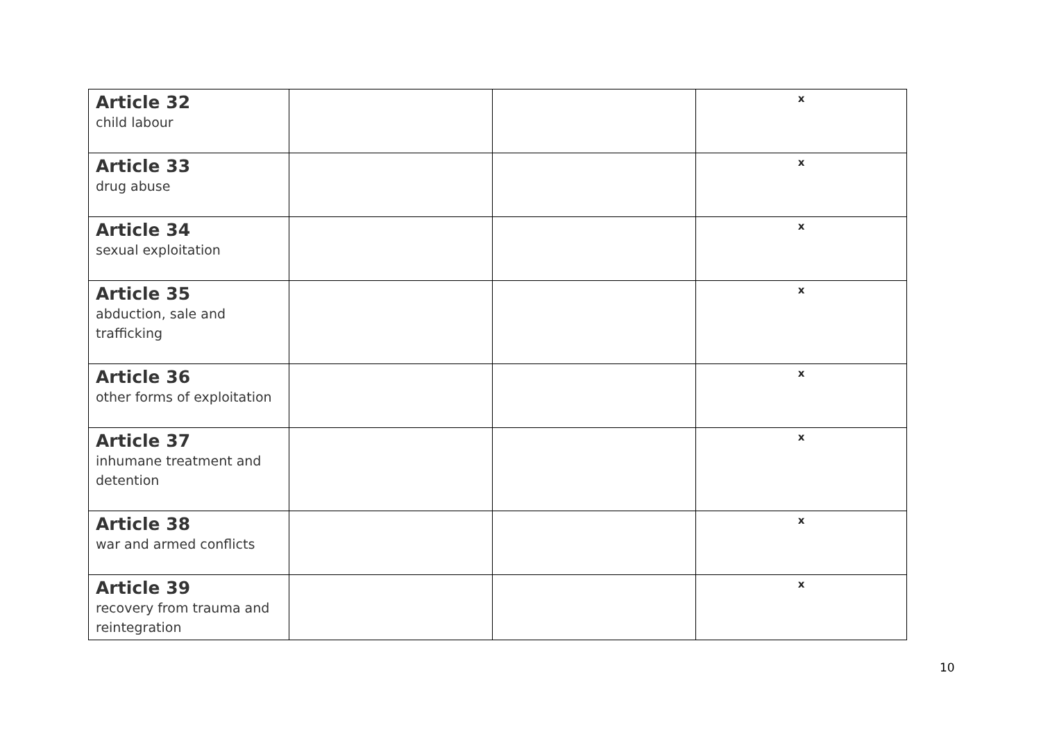| Article 32 child labour | | | x |
| Article 33 drug abuse | | | x |
| Article 34 sexual exploitation | | | x |
| Article 35 abduction, sale and trafficking | | | x |
| Article 36 other forms of exploitation | | | x |
| Article 37 inhumane treatment and detention | | | x |
| Article 38 war and armed conflicts | | | x |
| Article 39 recovery from trauma and reintegration | | | x |
10